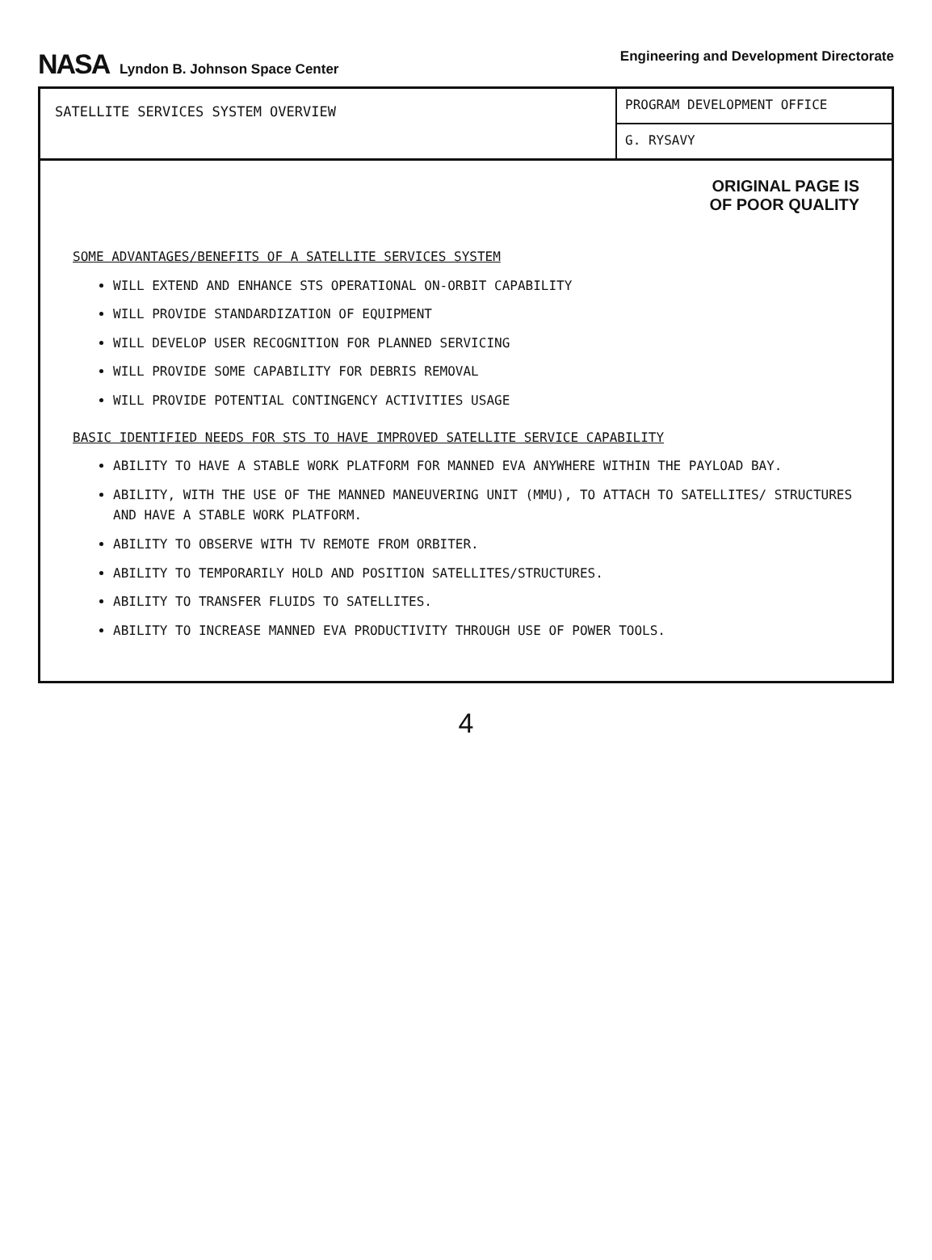NASA Lyndon B. Johnson Space Center
Engineering and Development Directorate
SATELLITE SERVICES SYSTEM OVERVIEW
PROGRAM DEVELOPMENT OFFICE
G. RYSAVY
ORIGINAL PAGE IS
OF POOR QUALITY
SOME ADVANTAGES/BENEFITS OF A SATELLITE SERVICES SYSTEM
WILL EXTEND AND ENHANCE STS OPERATIONAL ON-ORBIT CAPABILITY
WILL PROVIDE STANDARDIZATION OF EQUIPMENT
WILL DEVELOP USER RECOGNITION FOR PLANNED SERVICING
WILL PROVIDE SOME CAPABILITY FOR DEBRIS REMOVAL
WILL PROVIDE POTENTIAL CONTINGENCY ACTIVITIES USAGE
BASIC IDENTIFIED NEEDS FOR STS TO HAVE IMPROVED SATELLITE SERVICE CAPABILITY
ABILITY TO HAVE A STABLE WORK PLATFORM FOR MANNED EVA ANYWHERE WITHIN THE PAYLOAD BAY.
ABILITY, WITH THE USE OF THE MANNED MANEUVERING UNIT (MMU), TO ATTACH TO SATELLITES/ STRUCTURES AND HAVE A STABLE WORK PLATFORM.
ABILITY TO OBSERVE WITH TV REMOTE FROM ORBITER.
ABILITY TO TEMPORARILY HOLD AND POSITION SATELLITES/STRUCTURES.
ABILITY TO TRANSFER FLUIDS TO SATELLITES.
ABILITY TO INCREASE MANNED EVA PRODUCTIVITY THROUGH USE OF POWER TOOLS.
4